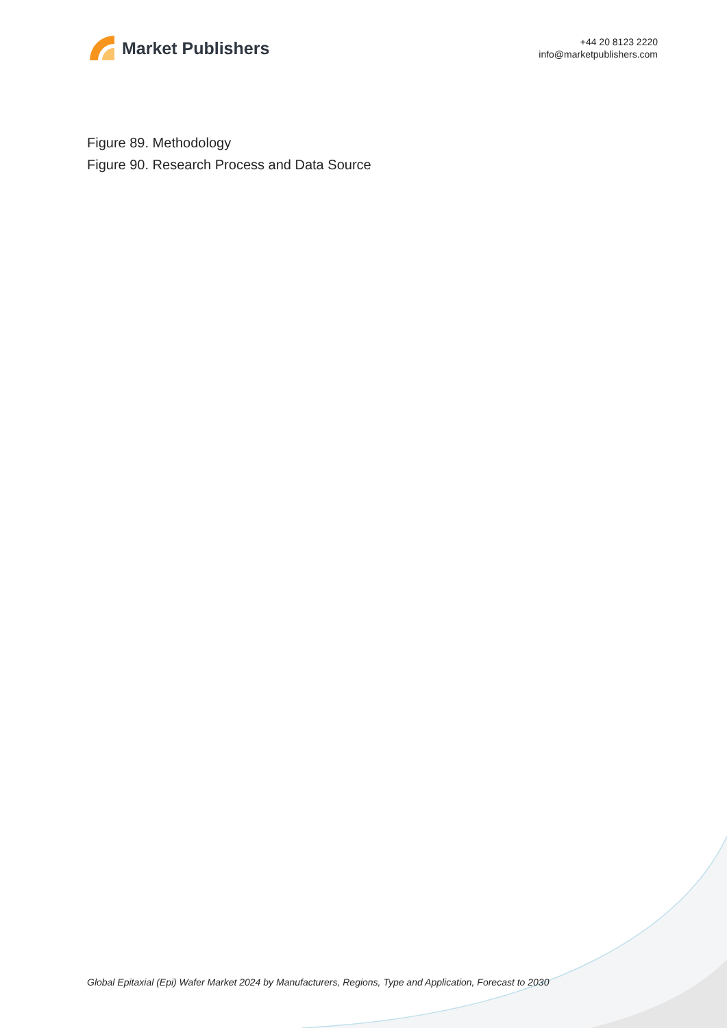Market Publishers
+44 20 8123 2220
info@marketpublishers.com
Figure 89. Methodology
Figure 90. Research Process and Data Source
Global Epitaxial (Epi) Wafer Market 2024 by Manufacturers, Regions, Type and Application, Forecast to 2030